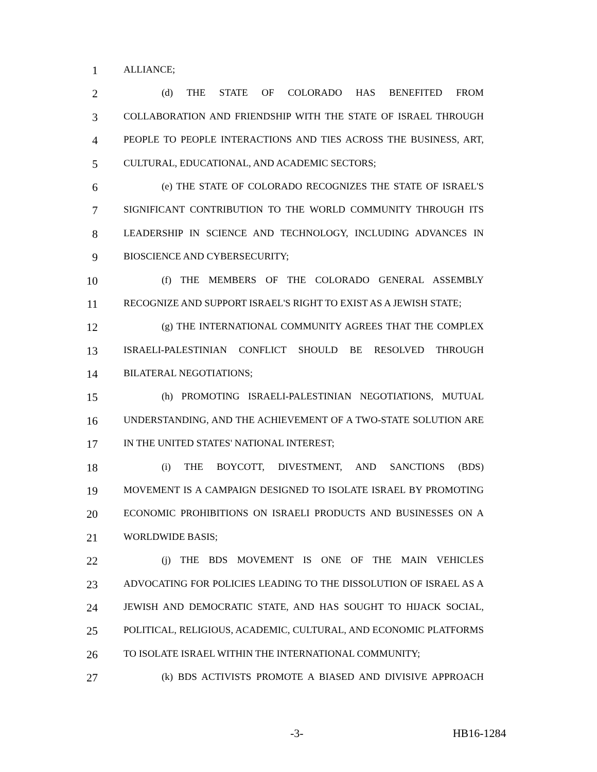1 ALLIANCE;
2 (d) THE STATE OF COLORADO HAS BENEFITED FROM
3 COLLABORATION AND FRIENDSHIP WITH THE STATE OF ISRAEL THROUGH
4 PEOPLE TO PEOPLE INTERACTIONS AND TIES ACROSS THE BUSINESS, ART,
5 CULTURAL, EDUCATIONAL, AND ACADEMIC SECTORS;
6 (e) THE STATE OF COLORADO RECOGNIZES THE STATE OF ISRAEL'S
7 SIGNIFICANT CONTRIBUTION TO THE WORLD COMMUNITY THROUGH ITS
8 LEADERSHIP IN SCIENCE AND TECHNOLOGY, INCLUDING ADVANCES IN
9 BIOSCIENCE AND CYBERSECURITY;
10 (f) THE MEMBERS OF THE COLORADO GENERAL ASSEMBLY
11 RECOGNIZE AND SUPPORT ISRAEL'S RIGHT TO EXIST AS A JEWISH STATE;
12 (g) THE INTERNATIONAL COMMUNITY AGREES THAT THE COMPLEX
13 ISRAELI-PALESTINIAN CONFLICT SHOULD BE RESOLVED THROUGH
14 BILATERAL NEGOTIATIONS;
15 (h) PROMOTING ISRAELI-PALESTINIAN NEGOTIATIONS, MUTUAL
16 UNDERSTANDING, AND THE ACHIEVEMENT OF A TWO-STATE SOLUTION ARE
17 IN THE UNITED STATES' NATIONAL INTEREST;
18 (i) THE BOYCOTT, DIVESTMENT, AND SANCTIONS (BDS)
19 MOVEMENT IS A CAMPAIGN DESIGNED TO ISOLATE ISRAEL BY PROMOTING
20 ECONOMIC PROHIBITIONS ON ISRAELI PRODUCTS AND BUSINESSES ON A
21 WORLDWIDE BASIS;
22 (j) THE BDS MOVEMENT IS ONE OF THE MAIN VEHICLES
23 ADVOCATING FOR POLICIES LEADING TO THE DISSOLUTION OF ISRAEL AS A
24 JEWISH AND DEMOCRATIC STATE, AND HAS SOUGHT TO HIJACK SOCIAL,
25 POLITICAL, RELIGIOUS, ACADEMIC, CULTURAL, AND ECONOMIC PLATFORMS
26 TO ISOLATE ISRAEL WITHIN THE INTERNATIONAL COMMUNITY;
27 (k) BDS ACTIVISTS PROMOTE A BIASED AND DIVISIVE APPROACH
-3- HB16-1284